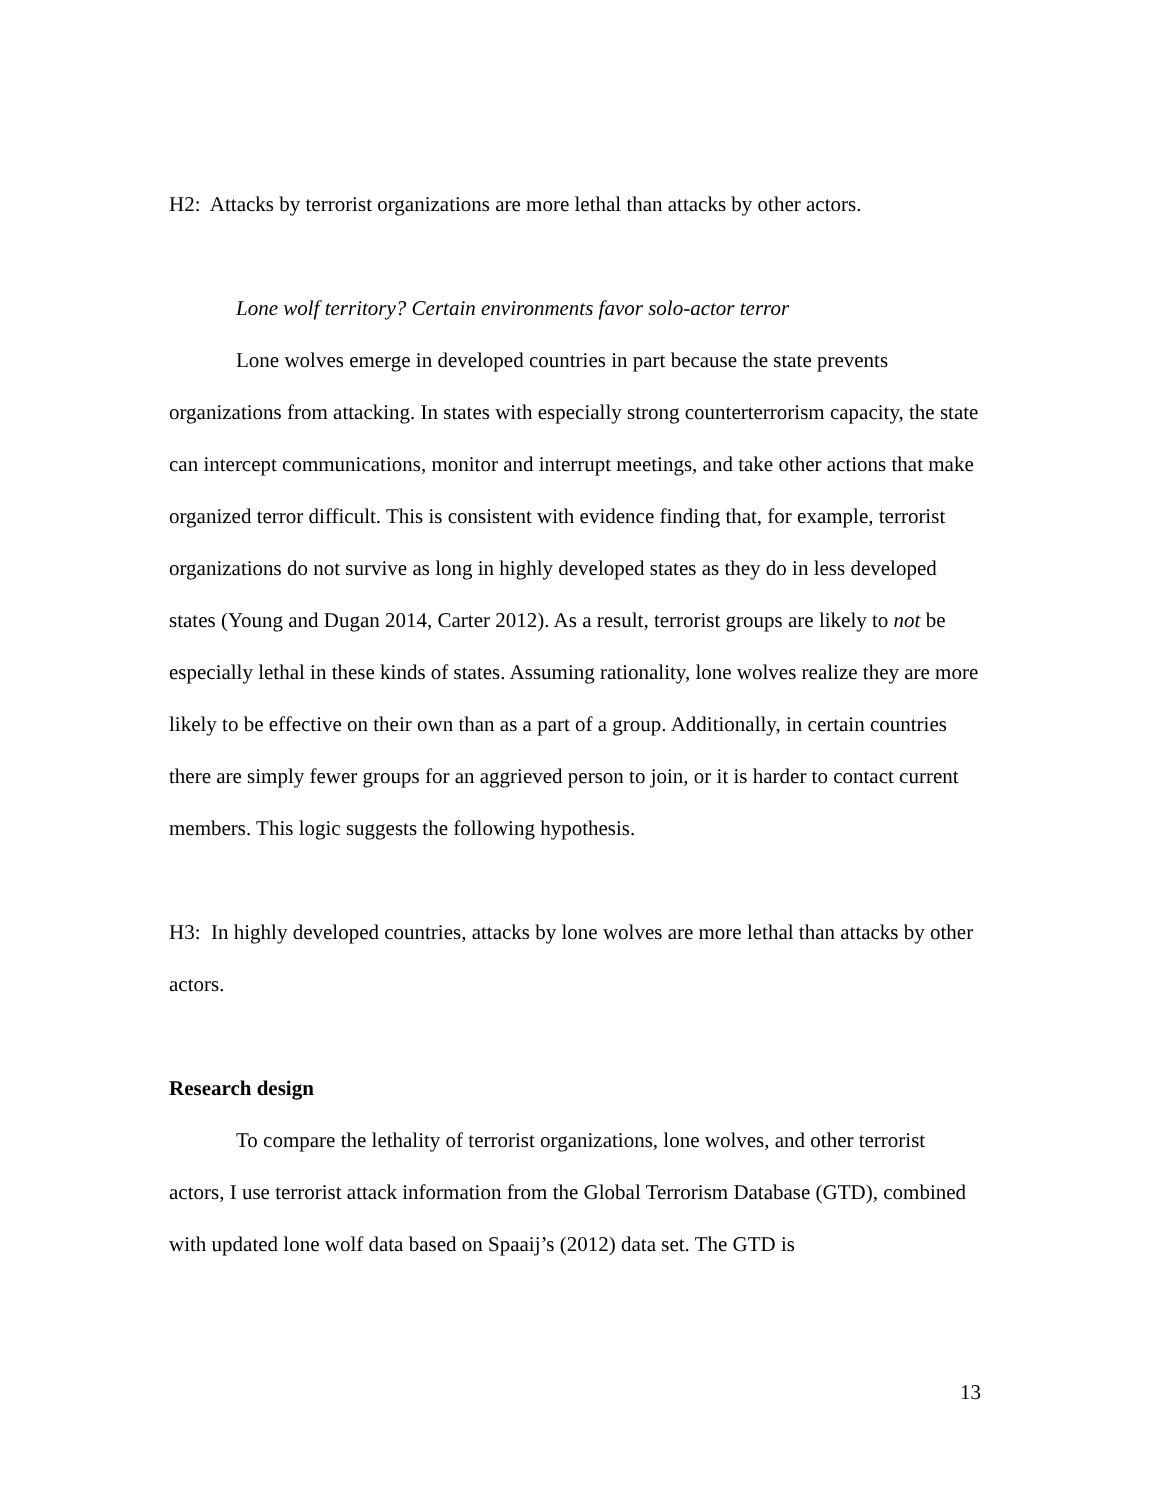H2: Attacks by terrorist organizations are more lethal than attacks by other actors.
Lone wolf territory? Certain environments favor solo-actor terror
Lone wolves emerge in developed countries in part because the state prevents organizations from attacking. In states with especially strong counterterrorism capacity, the state can intercept communications, monitor and interrupt meetings, and take other actions that make organized terror difficult. This is consistent with evidence finding that, for example, terrorist organizations do not survive as long in highly developed states as they do in less developed states (Young and Dugan 2014, Carter 2012). As a result, terrorist groups are likely to not be especially lethal in these kinds of states. Assuming rationality, lone wolves realize they are more likely to be effective on their own than as a part of a group. Additionally, in certain countries there are simply fewer groups for an aggrieved person to join, or it is harder to contact current members. This logic suggests the following hypothesis.
H3: In highly developed countries, attacks by lone wolves are more lethal than attacks by other actors.
Research design
To compare the lethality of terrorist organizations, lone wolves, and other terrorist actors, I use terrorist attack information from the Global Terrorism Database (GTD), combined with updated lone wolf data based on Spaaij’s (2012) data set. The GTD is
13